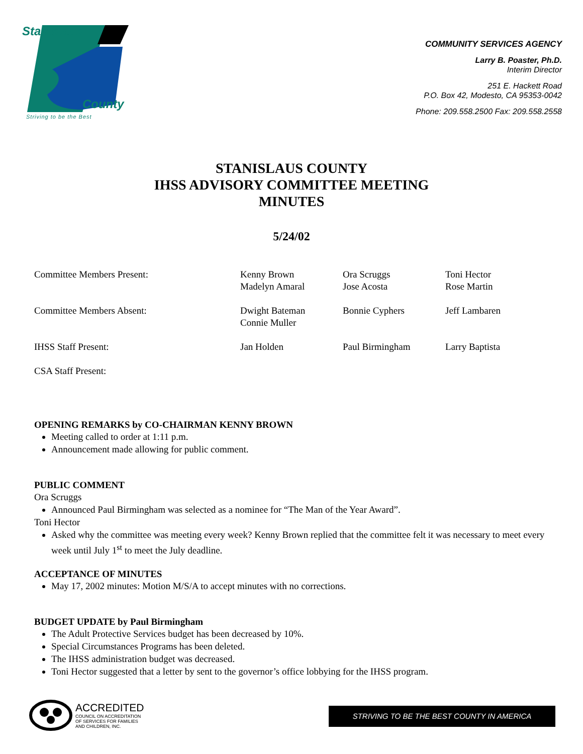Stanislaus
County
Striving to be the Best
COMMUNITY SERVICES AGENCY
Larry B. Poaster, Ph.D.
Interim Director
251 E. Hackett Road
P.O. Box 42, Modesto, CA 95353-0042
Phone: 209.558.2500 Fax: 209.558.2558
STANISLAUS COUNTY
IHSS ADVISORY COMMITTEE MEETING
MINUTES
5/24/02
| Committee Members Present: | Kenny Brown Madelyn Amaral | Ora Scruggs Jose Acosta | Toni Hector Rose Martin |
| Committee Members Absent: | Dwight Bateman Connie Muller | Bonnie Cyphers | Jeff Lambaren |
| IHSS Staff Present: | Jan Holden | Paul Birmingham | Larry Baptista |
| CSA Staff Present: | | | |
OPENING REMARKS by CO-CHAIRMAN KENNY BROWN
Meeting called to order at 1:11 p.m.
Announcement made allowing for public comment.
PUBLIC COMMENT
Ora Scruggs
Announced Paul Birmingham was selected as a nominee for “The Man of the Year Award”.
Toni Hector
Asked why the committee was meeting every week? Kenny Brown replied that the committee felt it was necessary to meet every week until July 1<sup>st</sup> to meet the July deadline.
ACCEPTANCE OF MINUTES
May 17, 2002 minutes: Motion M/S/A to accept minutes with no corrections.
BUDGET UPDATE by Paul Birmingham
The Adult Protective Services budget has been decreased by 10%.
Special Circumstances Programs has been deleted.
The IHSS administration budget was decreased.
Toni Hector suggested that a letter by sent to the governor’s office lobbying for the IHSS program.
ACCREDITED
COUNCIL ON ACCREDITATION
OF SERVICES FOR FAMILIES
AND CHILDREN, INC.
STRIVING TO BE THE BEST COUNTY IN AMERICA